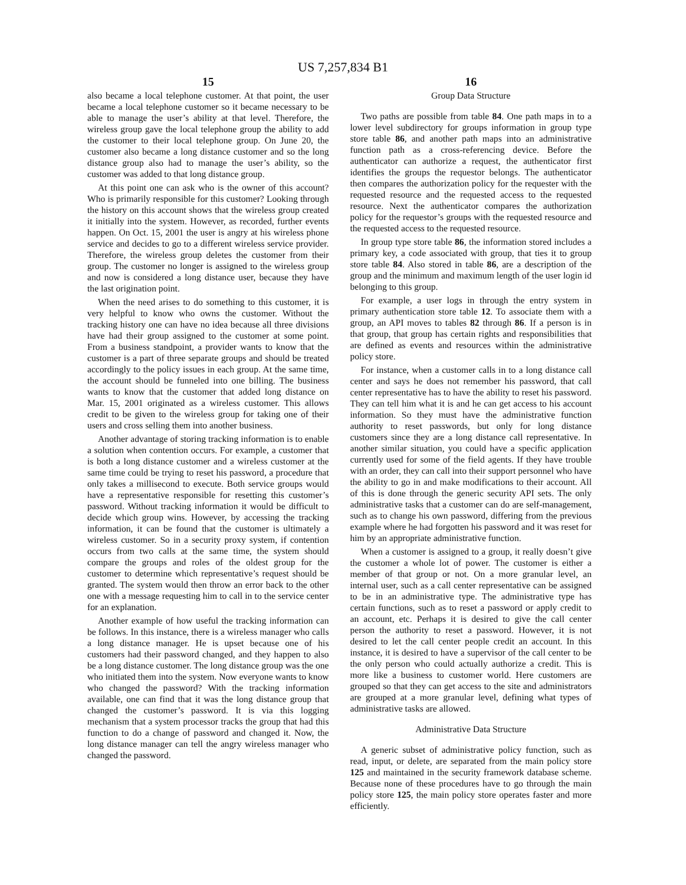US 7,257,834 B1
15
also became a local telephone customer. At that point, the user became a local telephone customer so it became necessary to be able to manage the user’s ability at that level. Therefore, the wireless group gave the local telephone group the ability to add the customer to their local telephone group. On June 20, the customer also became a long distance customer and so the long distance group also had to manage the user’s ability, so the customer was added to that long distance group.
At this point one can ask who is the owner of this account? Who is primarily responsible for this customer? Looking through the history on this account shows that the wireless group created it initially into the system. However, as recorded, further events happen. On Oct. 15, 2001 the user is angry at his wireless phone service and decides to go to a different wireless service provider. Therefore, the wireless group deletes the customer from their group. The customer no longer is assigned to the wireless group and now is considered a long distance user, because they have the last origination point.
When the need arises to do something to this customer, it is very helpful to know who owns the customer. Without the tracking history one can have no idea because all three divisions have had their group assigned to the customer at some point. From a business standpoint, a provider wants to know that the customer is a part of three separate groups and should be treated accordingly to the policy issues in each group. At the same time, the account should be funneled into one billing. The business wants to know that the customer that added long distance on Mar. 15, 2001 originated as a wireless customer. This allows credit to be given to the wireless group for taking one of their users and cross selling them into another business.
Another advantage of storing tracking information is to enable a solution when contention occurs. For example, a customer that is both a long distance customer and a wireless customer at the same time could be trying to reset his password, a procedure that only takes a millisecond to execute. Both service groups would have a representative responsible for resetting this customer’s password. Without tracking information it would be difficult to decide which group wins. However, by accessing the tracking information, it can be found that the customer is ultimately a wireless customer. So in a security proxy system, if contention occurs from two calls at the same time, the system should compare the groups and roles of the oldest group for the customer to determine which representative’s request should be granted. The system would then throw an error back to the other one with a message requesting him to call in to the service center for an explanation.
Another example of how useful the tracking information can be follows. In this instance, there is a wireless manager who calls a long distance manager. He is upset because one of his customers had their password changed, and they happen to also be a long distance customer. The long distance group was the one who initiated them into the system. Now everyone wants to know who changed the password? With the tracking information available, one can find that it was the long distance group that changed the customer’s password. It is via this logging mechanism that a system processor tracks the group that had this function to do a change of password and changed it. Now, the long distance manager can tell the angry wireless manager who changed the password.
16
Group Data Structure
Two paths are possible from table 84. One path maps in to a lower level subdirectory for groups information in group type store table 86, and another path maps into an administrative function path as a cross-referencing device. Before the authenticator can authorize a request, the authenticator first identifies the groups the requestor belongs. The authenticator then compares the authorization policy for the requester with the requested resource and the requested access to the requested resource. Next the authenticator compares the authorization policy for the requestor’s groups with the requested resource and the requested access to the requested resource.
In group type store table 86, the information stored includes a primary key, a code associated with group, that ties it to group store table 84. Also stored in table 86, are a description of the group and the minimum and maximum length of the user login id belonging to this group.
For example, a user logs in through the entry system in primary authentication store table 12. To associate them with a group, an API moves to tables 82 through 86. If a person is in that group, that group has certain rights and responsibilities that are defined as events and resources within the administrative policy store.
For instance, when a customer calls in to a long distance call center and says he does not remember his password, that call center representative has to have the ability to reset his password. They can tell him what it is and he can get access to his account information. So they must have the administrative function authority to reset passwords, but only for long distance customers since they are a long distance call representative. In another similar situation, you could have a specific application currently used for some of the field agents. If they have trouble with an order, they can call into their support personnel who have the ability to go in and make modifications to their account. All of this is done through the generic security API sets. The only administrative tasks that a customer can do are self-management, such as to change his own password, differing from the previous example where he had forgotten his password and it was reset for him by an appropriate administrative function.
When a customer is assigned to a group, it really doesn’t give the customer a whole lot of power. The customer is either a member of that group or not. On a more granular level, an internal user, such as a call center representative can be assigned to be in an administrative type. The administrative type has certain functions, such as to reset a password or apply credit to an account, etc. Perhaps it is desired to give the call center person the authority to reset a password. However, it is not desired to let the call center people credit an account. In this instance, it is desired to have a supervisor of the call center to be the only person who could actually authorize a credit. This is more like a business to customer world. Here customers are grouped so that they can get access to the site and administrators are grouped at a more granular level, defining what types of administrative tasks are allowed.
Administrative Data Structure
A generic subset of administrative policy function, such as read, input, or delete, are separated from the main policy store 125 and maintained in the security framework database scheme. Because none of these procedures have to go through the main policy store 125, the main policy store operates faster and more efficiently.